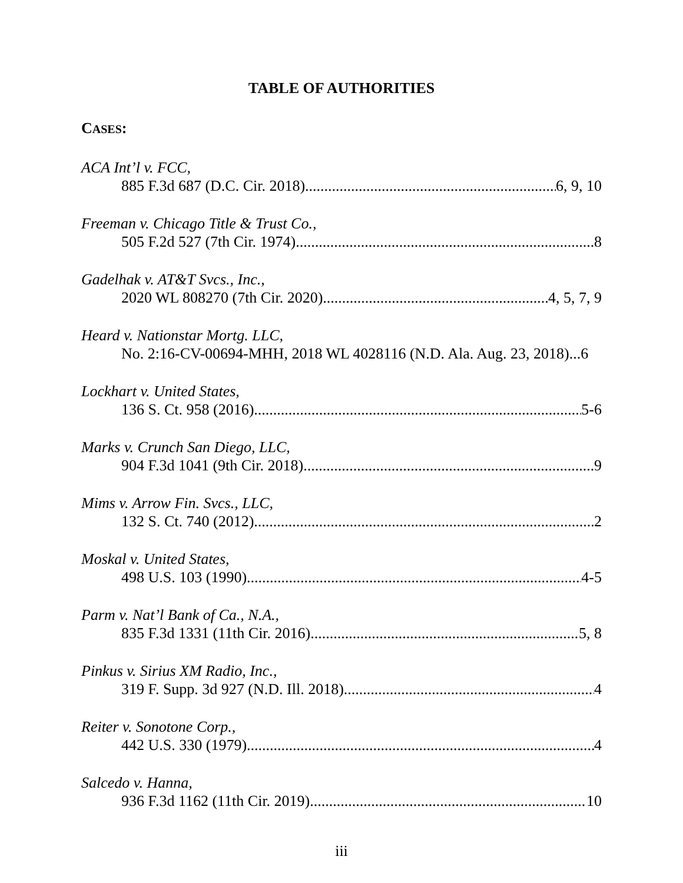TABLE OF AUTHORITIES
CASES:
ACA Int’l v. FCC,
885 F.3d 687 (D.C. Cir. 2018) 6, 9, 10
Freeman v. Chicago Title & Trust Co.,
505 F.2d 527 (7th Cir. 1974) 8
Gadelhak v. AT&T Svcs., Inc.,
2020 WL 808270 (7th Cir. 2020) 4, 5, 7, 9
Heard v. Nationstar Mortg. LLC,
No. 2:16-CV-00694-MHH, 2018 WL 4028116 (N.D. Ala. Aug. 23, 2018)...6
Lockhart v. United States,
136 S. Ct. 958 (2016) 5-6
Marks v. Crunch San Diego, LLC,
904 F.3d 1041 (9th Cir. 2018) 9
Mims v. Arrow Fin. Svcs., LLC,
132 S. Ct. 740 (2012) 2
Moskal v. United States,
498 U.S. 103 (1990) 4-5
Parm v. Nat’l Bank of Ca., N.A.,
835 F.3d 1331 (11th Cir. 2016) 5, 8
Pinkus v. Sirius XM Radio, Inc.,
319 F. Supp. 3d 927 (N.D. Ill. 2018) 4
Reiter v. Sonotone Corp.,
442 U.S. 330 (1979) 4
Salcedo v. Hanna,
936 F.3d 1162 (11th Cir. 2019) 10
iii